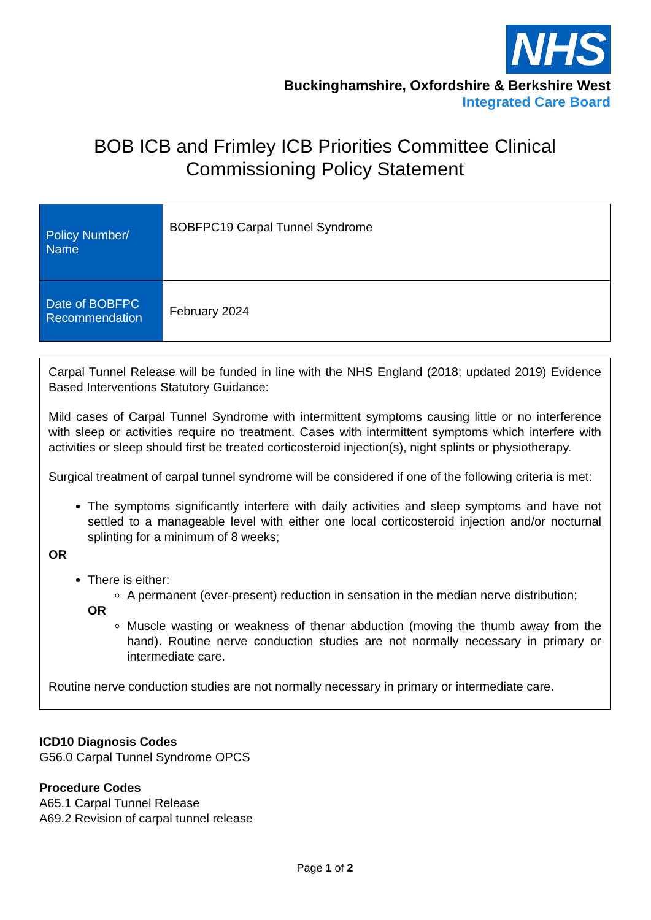NHS
Buckinghamshire, Oxfordshire & Berkshire West
Integrated Care Board
BOB ICB and Frimley ICB Priorities Committee Clinical Commissioning Policy Statement
| Policy Number/ Name | BOBFPC19 Carpal Tunnel Syndrome |
| Date of BOBFPC Recommendation | February 2024 |
Carpal Tunnel Release will be funded in line with the NHS England (2018; updated 2019) Evidence Based Interventions Statutory Guidance:
Mild cases of Carpal Tunnel Syndrome with intermittent symptoms causing little or no interference with sleep or activities require no treatment. Cases with intermittent symptoms which interfere with activities or sleep should first be treated corticosteroid injection(s), night splints or physiotherapy.
Surgical treatment of carpal tunnel syndrome will be considered if one of the following criteria is met:
The symptoms significantly interfere with daily activities and sleep symptoms and have not settled to a manageable level with either one local corticosteroid injection and/or nocturnal splinting for a minimum of 8 weeks;
OR
There is either:
A permanent (ever-present) reduction in sensation in the median nerve distribution;
OR
Muscle wasting or weakness of thenar abduction (moving the thumb away from the hand). Routine nerve conduction studies are not normally necessary in primary or intermediate care.
Routine nerve conduction studies are not normally necessary in primary or intermediate care.
ICD10 Diagnosis Codes
G56.0 Carpal Tunnel Syndrome OPCS
Procedure Codes
A65.1 Carpal Tunnel Release
A69.2 Revision of carpal tunnel release
Page 1 of 2